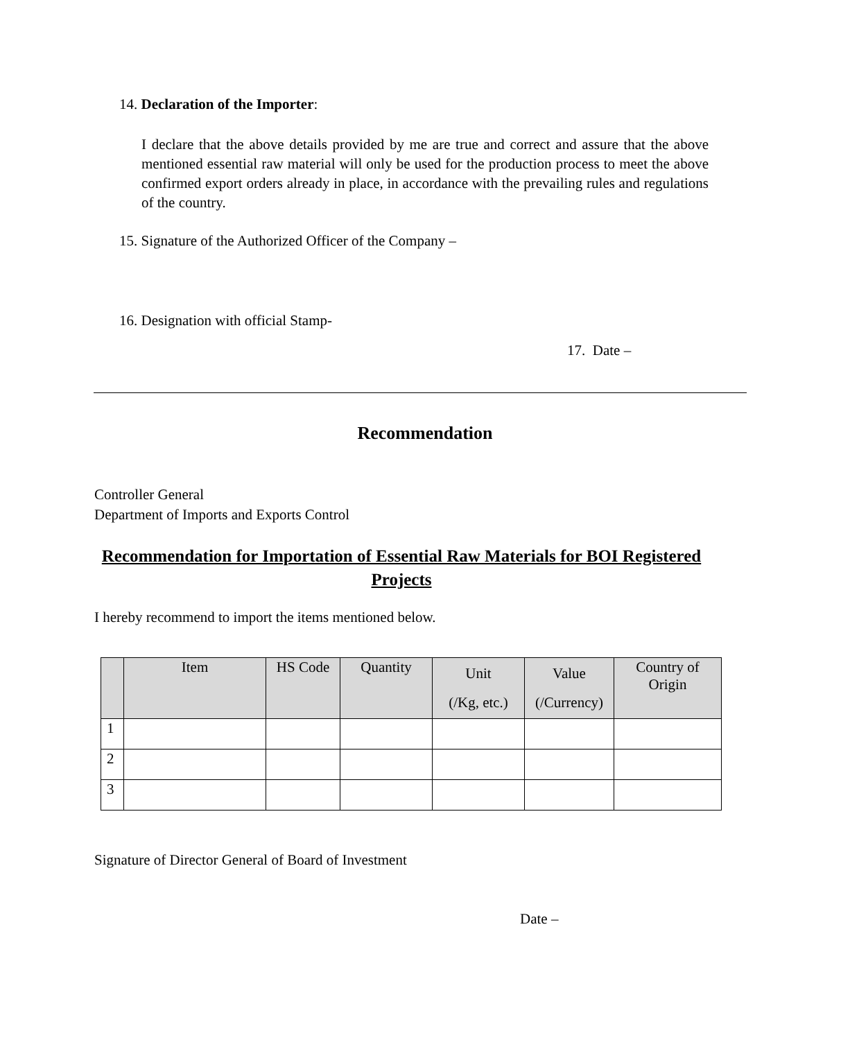14. Declaration of the Importer:
I declare that the above details provided by me are true and correct and assure that the above mentioned essential raw material will only be used for the production process to meet the above confirmed export orders already in place, in accordance with the prevailing rules and regulations of the country.
15. Signature of the Authorized Officer of the Company –
16. Designation with official Stamp-
17. Date –
Recommendation
Controller General
Department of Imports and Exports Control
Recommendation for Importation of Essential Raw Materials for BOI Registered Projects
I hereby recommend to import the items mentioned below.
| | Item | HS Code | Quantity | Unit (/Kg, etc.) | Value (/Currency) | Country of Origin |
| --- | --- | --- | --- | --- | --- | --- |
| 1 | | | | | | |
| 2 | | | | | | |
| 3 | | | | | | |
Signature of Director General of Board of Investment
Date –